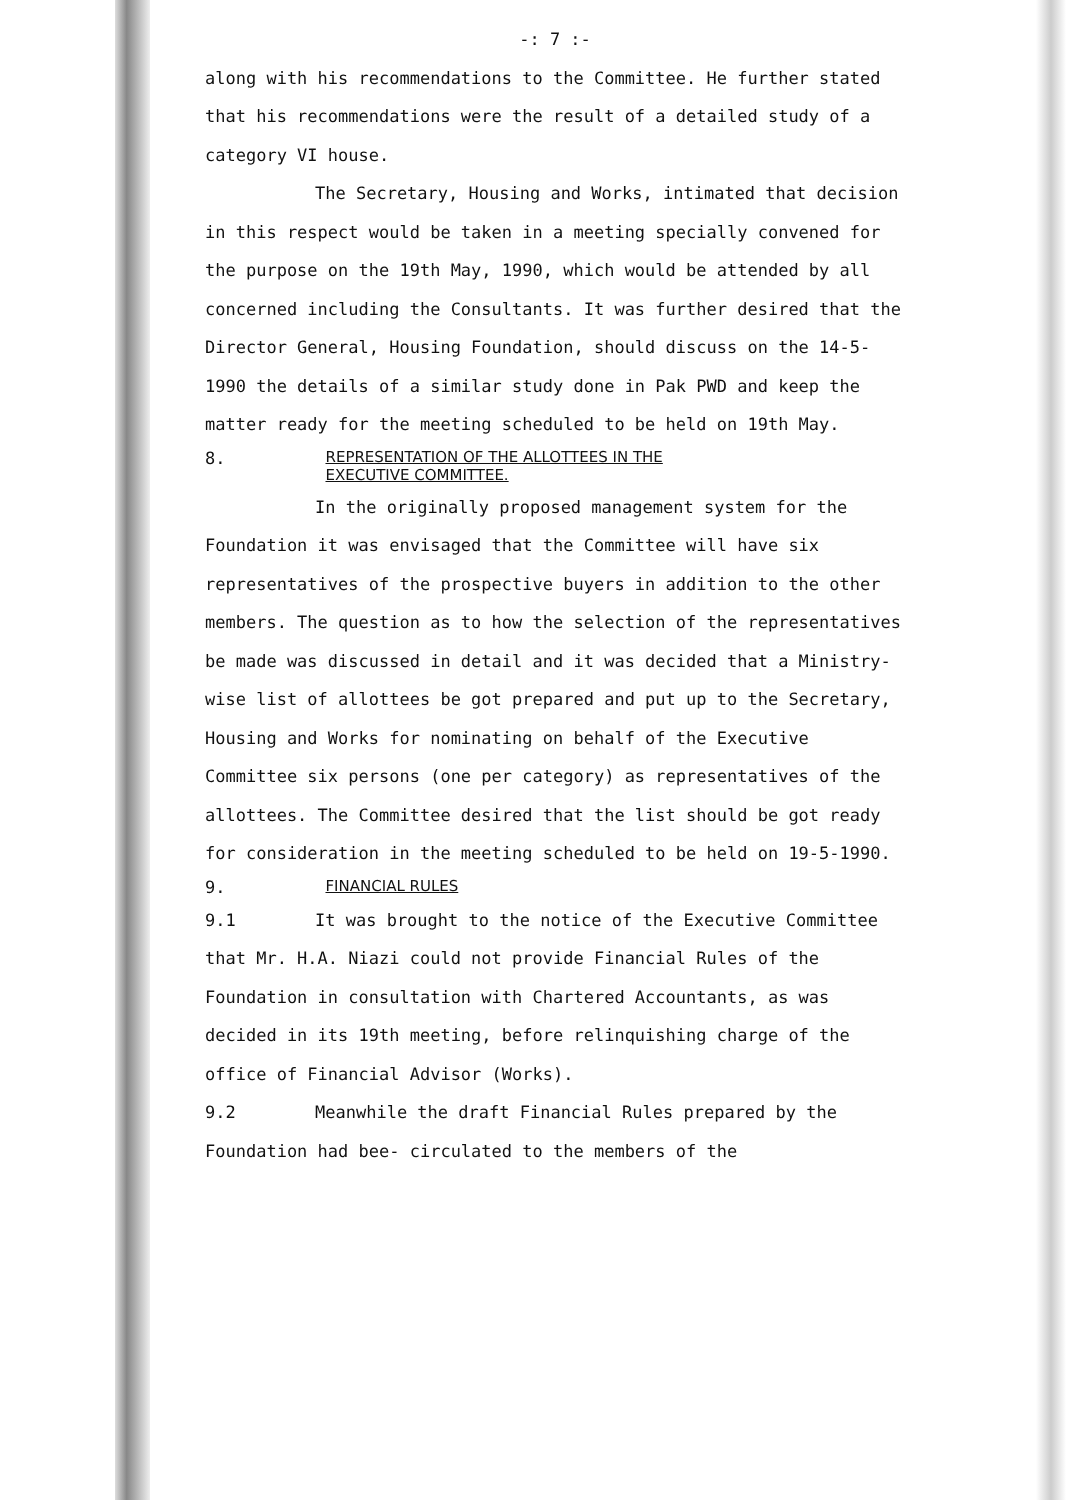-: 7 :-
along with his recommendations to the Committee. He further stated that his recommendations were the result of a detailed study of a category VI house.
The Secretary, Housing and Works, intimated that decision in this respect would be taken in a meeting specially convened for the purpose on the 19th May, 1990, which would be attended by all concerned including the Consultants. It was further desired that the Director General, Housing Foundation, should discuss on the 14-5-1990 the details of a similar study done in Pak PWD and keep the matter ready for the meeting scheduled to be held on 19th May.
8. REPRESENTATION OF THE ALLOTTEES IN THE
EXECUTIVE COMMITTEE.
In the originally proposed management system for the Foundation it was envisaged that the Committee will have six representatives of the prospective buyers in addition to the other members. The question as to how the selection of the representatives be made was discussed in detail and it was decided that a Ministry-wise list of allottees be got prepared and put up to the Secretary, Housing and Works for nominating on behalf of the Executive Committee six persons (one per category) as representatives of the allottees. The Committee desired that the list should be got ready for consideration in the meeting scheduled to be held on 19-5-1990.
9. FINANCIAL RULES
9.1 It was brought to the notice of the Executive Committee that Mr. H.A. Niazi could not provide Financial Rules of the Foundation in consultation with Chartered Accountants, as was decided in its 19th meeting, before relinquishing charge of the office of Financial Advisor (Works).
9.2 Meanwhile the draft Financial Rules prepared by the Foundation had bee- circulated to the members of the